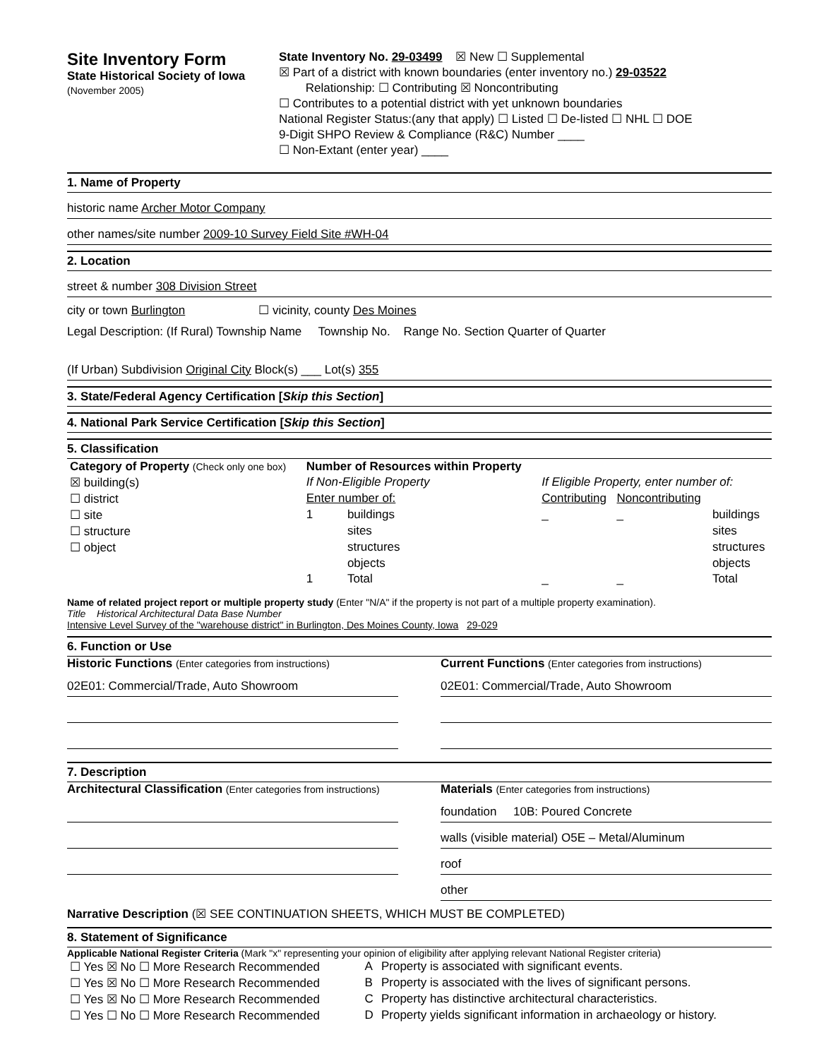Site Inventory Form
State Historical Society of Iowa
(November 2005)
State Inventory No. 29-03499 ☒ New ☐ Supplemental
☒ Part of a district with known boundaries (enter inventory no.) 29-03522
Relationship: ☐ Contributing ☒ Noncontributing
☐ Contributes to a potential district with yet unknown boundaries
National Register Status:(any that apply) ☐ Listed ☐ De-listed ☐ NHL ☐ DOE
9-Digit SHPO Review & Compliance (R&C) Number ____
☐ Non-Extant (enter year) ____
1. Name of Property
historic name Archer Motor Company
other names/site number 2009-10 Survey Field Site #WH-04
2. Location
street & number 308 Division Street
city or town Burlington ☐ vicinity, county Des Moines
Legal Description: (If Rural) Township Name Township No. Range No. Section Quarter of Quarter
(If Urban) Subdivision Original City Block(s) ___ Lot(s) 355
3. State/Federal Agency Certification [Skip this Section]
4. National Park Service Certification [Skip this Section]
5. Classification
| Category of Property (Check only one box) | Number of Resources within Property | | | | |
| ☒ building(s) | If Non-Eligible Property | | If Eligible Property, enter number of: | | |
| ☐ district | Enter number of: | | Contributing | Noncontributing | |
| ☐ site | 1 | buildings | _ | _ | buildings |
| ☐ structure | | sites | | | sites |
| ☐ object | | structures | | | structures |
| | | objects | | | objects |
| | 1 | Total | _ | _ | Total |
Name of related project report or multiple property study (Enter "N/A" if the property is not part of a multiple property examination).
Title Historical Architectural Data Base Number
Intensive Level Survey of the "warehouse district" in Burlington, Des Moines County, Iowa 29-029
6. Function or Use
Historic Functions (Enter categories from instructions)
02E01: Commercial/Trade, Auto Showroom
Current Functions (Enter categories from instructions)
02E01: Commercial/Trade, Auto Showroom
7. Description
Architectural Classification (Enter categories from instructions)
Materials (Enter categories from instructions)
foundation 10B: Poured Concrete
walls (visible material) O5E – Metal/Aluminum
roof
other
Narrative Description (☒ SEE CONTINUATION SHEETS, WHICH MUST BE COMPLETED)
8. Statement of Significance
Applicable National Register Criteria (Mark "x" representing your opinion of eligibility after applying relevant National Register criteria)
| ☐ Yes ☒ No ☐ More Research Recommended | A | Property is associated with significant events. |
| ☐ Yes ☒ No ☐ More Research Recommended | B | Property is associated with the lives of significant persons. |
| ☐ Yes ☒ No ☐ More Research Recommended | C | Property has distinctive architectural characteristics. |
| ☐ Yes ☐ No ☐ More Research Recommended | D | Property yields significant information in archaeology or history. |